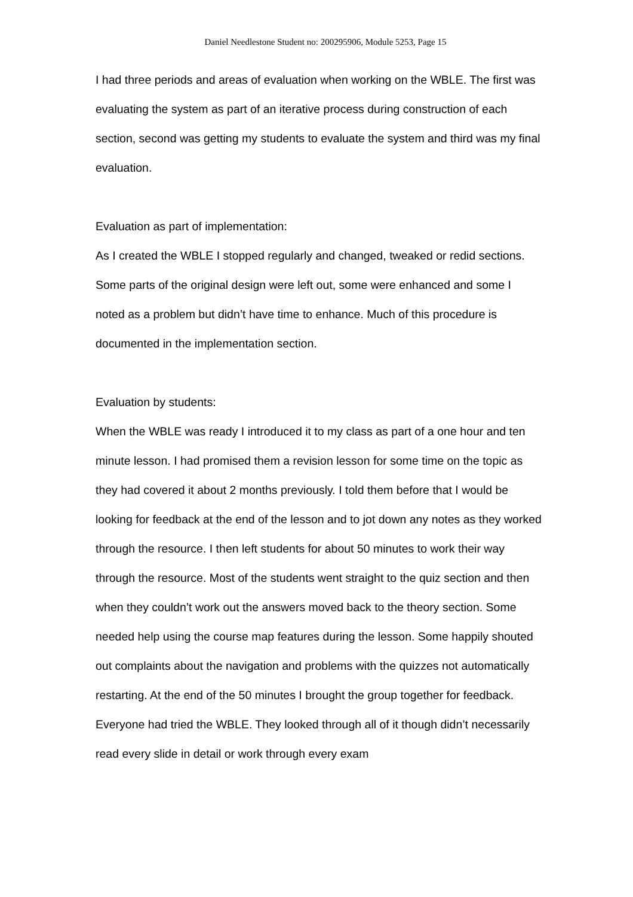Daniel Needlestone Student no: 200295906, Module 5253, Page 15
I had three periods and areas of evaluation when working on the WBLE. The first was evaluating the system as part of an iterative process during construction of each section, second was getting my students to evaluate the system and third was my final evaluation.
Evaluation as part of implementation:
As I created the WBLE I stopped regularly and changed, tweaked or redid sections. Some parts of the original design were left out, some were enhanced and some I noted as a problem but didn’t have time to enhance. Much of this procedure is documented in the implementation section.
Evaluation by students:
When the WBLE was ready I introduced it to my class as part of a one hour and ten minute lesson. I had promised them a revision lesson for some time on the topic as they had covered it about 2 months previously. I told them before that I would be looking for feedback at the end of the lesson and to jot down any notes as they worked through the resource. I then left students for about 50 minutes to work their way through the resource. Most of the students went straight to the quiz section and then when they couldn’t work out the answers moved back to the theory section. Some needed help using the course map features during the lesson. Some happily shouted out complaints about the navigation and problems with the quizzes not automatically restarting. At the end of the 50 minutes I brought the group together for feedback. Everyone had tried the WBLE. They looked through all of it though didn’t necessarily read every slide in detail or work through every exam